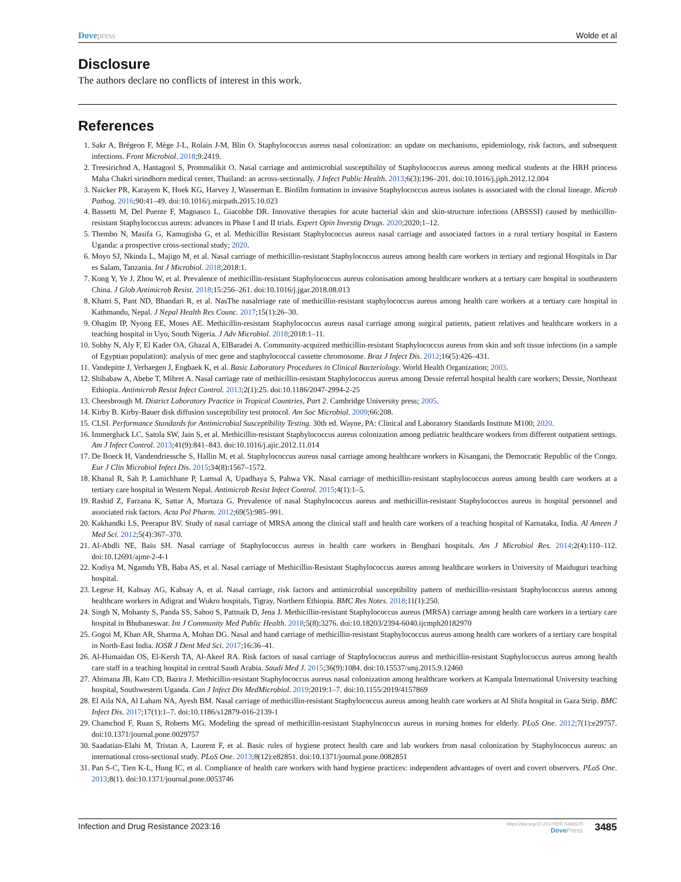Dovepress Wolde et al
Disclosure
The authors declare no conflicts of interest in this work.
References
1. Sakr A, Brégeon F, Mège J-L, Rolain J-M, Blin O. Staphylococcus aureus nasal colonization: an update on mechanisms, epidemiology, risk factors, and subsequent infections. Front Microbiol. 2018;9:2419.
2. Treesirichod A, Hantagool S, Prommalikit O. Nasal carriage and antimicrobial susceptibility of Staphylococcus aureus among medical students at the HRH princess Maha Chakri sirindhorn medical center, Thailand: an across-sectionally. J Infect Public Health. 2013;6(3):196–201. doi:10.1016/j.jiph.2012.12.004
3. Naicker PR, Karayem K, Hoek KG, Harvey J, Wasserman E. Biofilm formation in invasive Staphylococcus aureus isolates is associated with the clonal lineage. Microb Pathog. 2016;90:41–49. doi:10.1016/j.micpath.2015.10.023
4. Bassetti M, Del Puente F, Magnasco L, Giacobbe DR. Innovative therapies for acute bacterial skin and skin-structure infections (ABSSSI) caused by methicillin-resistant Staphylococcus aureus: advances in Phase I and II trials. Expert Opin Investig Drugs. 2020;2020;1–12.
5. Thembo N, Masifa G, Kamugisha G, et al. Methicillin Resistant Staphylococcus aureus nasal carriage and associated factors in a rural tertiary hospital in Eastern Uganda: a prospective cross-sectional study; 2020.
6. Moyo SJ, Nkinda L, Majigo M, et al. Nasal carriage of methicillin-resistant Staphylococcus aureus among health care workers in tertiary and regional Hospitals in Dar es Salam, Tanzania. Int J Microbiol. 2018;2018:1.
7. Kong Y, Ye J, Zhou W, et al. Prevalence of methicillin-resistant Staphylococcus aureus colonisation among healthcare workers at a tertiary care hospital in southeastern China. J Glob Antimicrob Resist. 2018;15:256–261. doi:10.1016/j.jgar.2018.08.013
8. Khatri S, Pant ND, Bhandari R, et al. NasThe nasalrriage rate of methicillin-resistant staphylococcus aureus among health care workers at a tertiary care hospital in Kathmandu, Nepal. J Nepal Health Res Counc. 2017;15(1):26–30.
9. Ohagim IP, Nyong EE, Moses AE. Methicillin-resistant Staphylococcus aureus nasal carriage among surgical patients, patient relatives and healthcare workers in a teaching hospital in Uyo, South Nigeria. J Adv Microbiol. 2018;2018:1–11.
10. Sobhy N, Aly F, El Kader OA, Ghazal A, ElBaradei A. Community-acquired methicillin-resistant Staphylococcus aureus from skin and soft tissue infections (in a sample of Egyptian population): analysis of mec gene and staphylococcal cassette chromosome. Braz J Infect Dis. 2012;16(5):426–431.
11. Vandepitte J, Verhaegen J, Engbaek K, et al. Basic Laboratory Procedures in Clinical Bacteriology. World Health Organization; 2003.
12. Shibabaw A, Abebe T, Mihret A. Nasal carriage rate of methicillin-resistant Staphylococcus aureus among Dessie referral hospital health care workers; Dessie, Northeast Ethiopia. Antimicrob Resist Infect Control. 2013;2(1):25. doi:10.1186/2047-2994-2-25
13. Cheesbrough M. District Laboratory Practice in Tropical Countries, Part 2. Cambridge University press; 2005.
14. Kirby B. Kirby-Bauer disk diffusion susceptibility test protocol. Am Soc Microbiol. 2009;66:208.
15. CLSI. Performance Standards for Antimicrobial Susceptibility Testing. 30th ed. Wayne, PA: Clinical and Laboratory Standards Institute M100; 2020.
16. Immergluck LC, Satola SW, Jain S, et al. Methicillin-resistant Staphylococcus aureus colonization among pediatric healthcare workers from different outpatient settings. Am J Infect Control. 2013;41(9):841–843. doi:10.1016/j.ajic.2012.11.014
17. De Boeck H, Vandendriessche S, Hallin M, et al. Staphylococcus aureus nasal carriage among healthcare workers in Kisangani, the Democratic Republic of the Congo. Eur J Clin Microbiol Infect Dis. 2015;34(8):1567–1572.
18. Khanal R, Sah P, Lamichhane P, Lamsal A, Upadhaya S, Pahwa VK. Nasal carriage of methicillin-resistant staphylococcus aureus among health care workers at a tertiary care hospital in Western Nepal. Antimicrob Resist Infect Control. 2015;4(1):1–5.
19. Rashid Z, Farzana K, Sattar A, Murtaza G. Prevalence of nasal Staphylococcus aureus and methicillin-resistant Staphylococcus aureus in hospital personnel and associated risk factors. Acta Pol Pharm. 2012;69(5):985–991.
20. Kakhandki LS, Peerapur BV. Study of nasal carriage of MRSA among the clinical staff and health care workers of a teaching hospital of Karnataka, India. Al Ameen J Med Sci. 2012;5(4):367–370.
21. Al-Abdli NE, Baiu SH. Nasal carriage of Staphylococcus aureus in health care workers in Benghazi hospitals. Am J Microbiol Res. 2014;2(4):110–112. doi:10.12691/ajmr-2-4-1
22. Kodiya M, Ngamdu YB, Baba AS, et al. Nasal carriage of Methicillin-Resistant Staphylococcus aureus among healthcare workers in University of Maiduguri teaching hospital.
23. Legese H, Kahsay AG, Kahsay A, et al. Nasal carriage, risk factors and antimicrobial susceptibility pattern of methicillin-resistant Staphylococcus aureus among healthcare workers in Adigrat and Wukro hospitals, Tigray, Northern Ethiopia. BMC Res Notes. 2018;11(1):250.
24. Singh N, Mohanty S, Panda SS, Sahoo S, Pattnaik D, Jena J. Methicillin-resistant Staphylococcus aureus (MRSA) carriage among health care workers in a tertiary care hospital in Bhubaneswar. Int J Community Med Public Health. 2018;5(8):3276. doi:10.18203/2394-6040.ijcmph20182970
25. Gogoi M, Khan AR, Sharma A, Mohan DG. Nasal and hand carriage of methicillin-resistant Staphylococcus aureus among health care workers of a tertiary care hospital in North-East India. IOSR J Dent Med Sci. 2017;16:36–41.
26. Al-Humaidan OS, El-Kersh TA, Al-Akeel RA. Risk factors of nasal carriage of Staphylococcus aureus and methicillin-resistant Staphylococcus aureus among health care staff in a teaching hospital in central Saudi Arabia. Saudi Med J. 2015;36(9):1084. doi:10.15537/smj.2015.9.12460
27. Abimana JB, Kato CD, Bazira J. Methicillin-resistant Staphylococcus aureus nasal colonization among healthcare workers at Kampala International University teaching hospital, Southwestern Uganda. Can J Infect Dis MedMicrobiol. 2019;2019:1–7. doi:10.1155/2019/4157869
28. El Aila NA, Al Laham NA, Ayesh BM. Nasal carriage of methicillin-resistant Staphylococcus aureus among health care workers at Al Shifa hospital in Gaza Strip. BMC Infect Dis. 2017;17(1):1–7. doi:10.1186/s12879-016-2139-1
29. Chamchod F, Ruan S, Roberts MG. Modeling the spread of methicillin-resistant Staphylococcus aureus in nursing homes for elderly. PLoS One. 2012;7(1):e29757. doi:10.1371/journal.pone.0029757
30. Saadatian-Elahi M, Tristan A, Laurent F, et al. Basic rules of hygiene protect health care and lab workers from nasal colonization by Staphylococcus aureus: an international cross-sectional study. PLoS One. 2013;8(12):e82851. doi:10.1371/journal.pone.0082851
31. Pan S-C, Tien K-L, Hung IC, et al. Compliance of health care workers with hand hygiene practices: independent advantages of overt and covert observers. PLoS One. 2013;8(1). doi:10.1371/journal.pone.0053746
Infection and Drug Resistance 2023:16
https://doi.org/10.2147/IDR.S396570
DovePress
3485